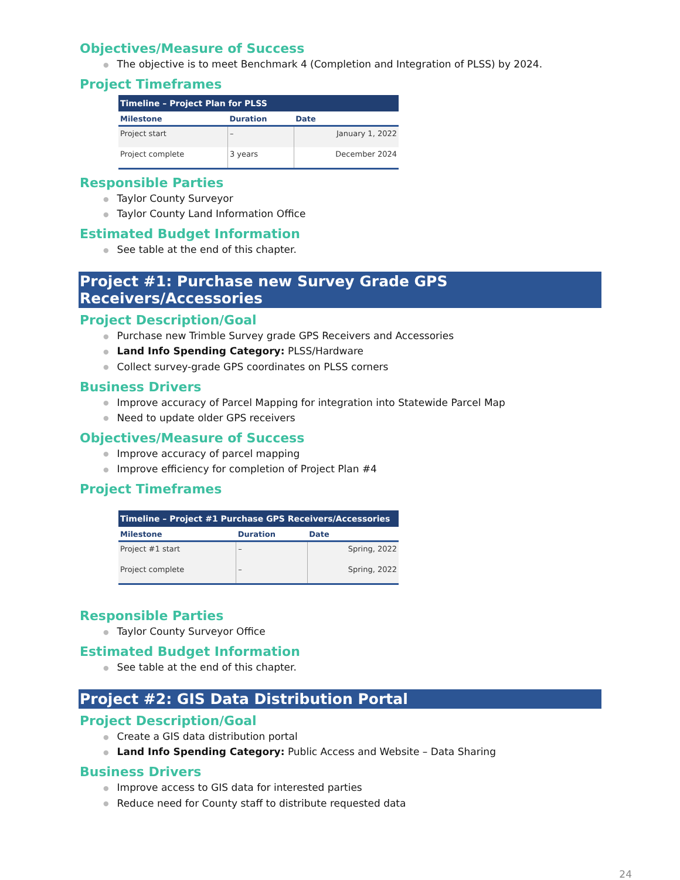Objectives/Measure of Success
● The objective is to meet Benchmark 4 (Completion and Integration of PLSS) by 2024.
Project Timeframes
| Timeline – Project Plan for PLSS | | |
| --- | --- | --- |
| Milestone | Duration | Date |
| Project start | – | January 1, 2022 |
| Project complete | 3 years | December 2024 |
Responsible Parties
● Taylor County Surveyor
● Taylor County Land Information Office
Estimated Budget Information
● See table at the end of this chapter.
Project #1: Purchase new Survey Grade GPS Receivers/Accessories
Project Description/Goal
● Purchase new Trimble Survey grade GPS Receivers and Accessories
● Land Info Spending Category: PLSS/Hardware
● Collect survey-grade GPS coordinates on PLSS corners
Business Drivers
● Improve accuracy of Parcel Mapping for integration into Statewide Parcel Map
● Need to update older GPS receivers
Objectives/Measure of Success
● Improve accuracy of parcel mapping
● Improve efficiency for completion of Project Plan #4
Project Timeframes
| Timeline – Project #1 Purchase GPS Receivers/Accessories | | |
| --- | --- | --- |
| Milestone | Duration | Date |
| Project #1 start | – | Spring, 2022 |
| Project complete | – | Spring, 2022 |
Responsible Parties
● Taylor County Surveyor Office
Estimated Budget Information
● See table at the end of this chapter.
Project #2: GIS Data Distribution Portal
Project Description/Goal
● Create a GIS data distribution portal
● Land Info Spending Category: Public Access and Website – Data Sharing
Business Drivers
● Improve access to GIS data for interested parties
● Reduce need for County staff to distribute requested data
24